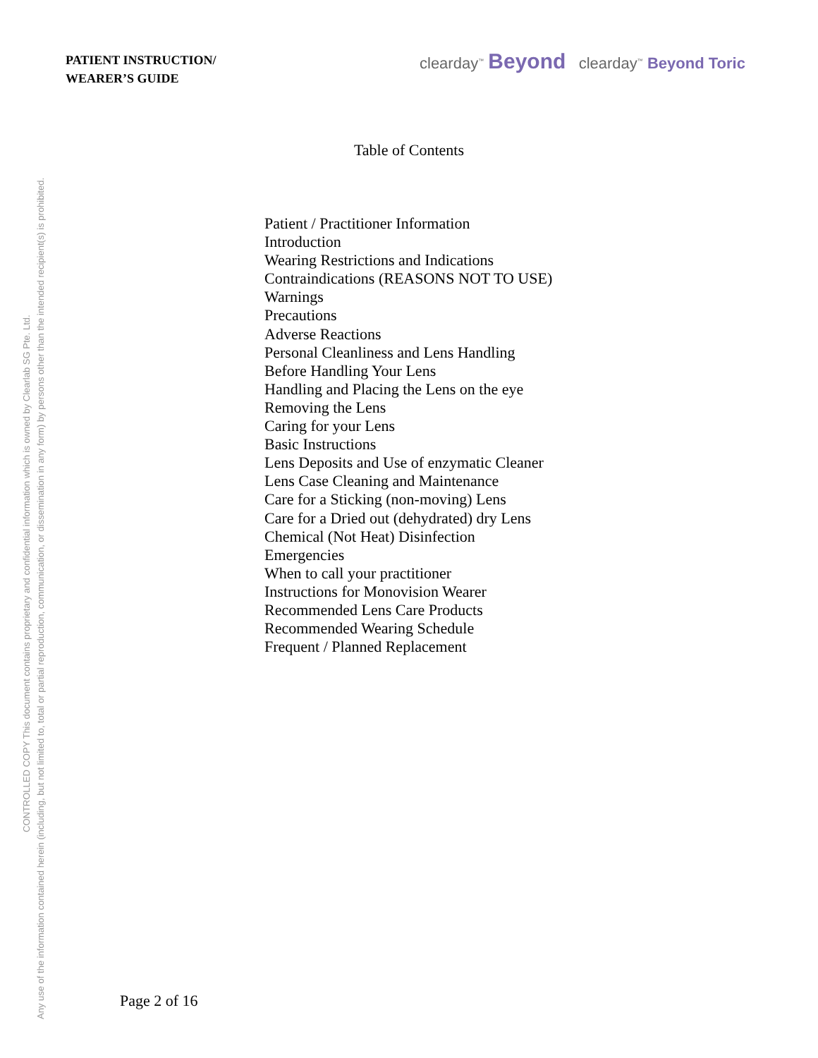PATIENT INSTRUCTION/
WEARER’S GUIDE
clearday<sup>™</sup> Beyond clearday<sup>™</sup> Beyond Toric
Table of Contents
Patient / Practitioner Information
Introduction
Wearing Restrictions and Indications
Contraindications (REASONS NOT TO USE)
Warnings
Precautions
Adverse Reactions
Personal Cleanliness and Lens Handling
Before Handling Your Lens
Handling and Placing the Lens on the eye
Removing the Lens
Caring for your Lens
Basic Instructions
Lens Deposits and Use of enzymatic Cleaner
Lens Case Cleaning and Maintenance
Care for a Sticking (non-moving) Lens
Care for a Dried out (dehydrated) dry Lens
Chemical (Not Heat) Disinfection
Emergencies
When to call your practitioner
Instructions for Monovision Wearer
Recommended Lens Care Products
Recommended Wearing Schedule
Frequent / Planned Replacement
Page 2 of 16
CONTROLLED COPY This document contains proprietary and confidential information which is owned by Clearlab SG Pte. Ltd.
Any use of the information contained herein (including, but not limited to, total or partial reproduction, communication, or dissemination in any form) by persons other than the intended recipient(s) is prohibited.